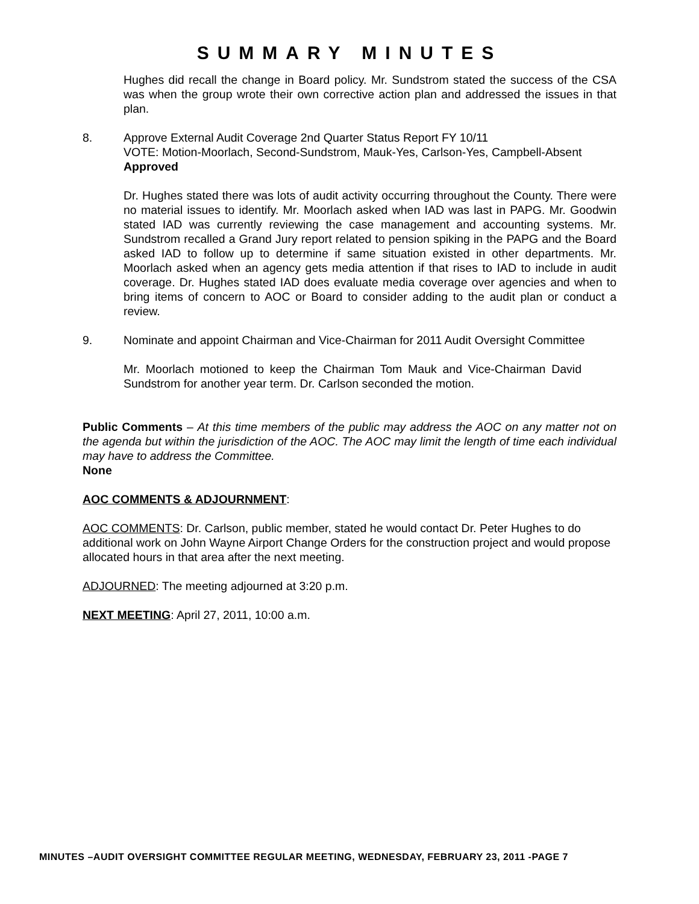SUMMARY MINUTES
Hughes did recall the change in Board policy. Mr. Sundstrom stated the success of the CSA was when the group wrote their own corrective action plan and addressed the issues in that plan.
8. Approve External Audit Coverage 2nd Quarter Status Report FY 10/11
VOTE: Motion-Moorlach, Second-Sundstrom, Mauk-Yes, Carlson-Yes, Campbell-Absent
Approved
Dr. Hughes stated there was lots of audit activity occurring throughout the County. There were no material issues to identify. Mr. Moorlach asked when IAD was last in PAPG. Mr. Goodwin stated IAD was currently reviewing the case management and accounting systems. Mr. Sundstrom recalled a Grand Jury report related to pension spiking in the PAPG and the Board asked IAD to follow up to determine if same situation existed in other departments. Mr. Moorlach asked when an agency gets media attention if that rises to IAD to include in audit coverage. Dr. Hughes stated IAD does evaluate media coverage over agencies and when to bring items of concern to AOC or Board to consider adding to the audit plan or conduct a review.
9. Nominate and appoint Chairman and Vice-Chairman for 2011 Audit Oversight Committee
Mr. Moorlach motioned to keep the Chairman Tom Mauk and Vice-Chairman David Sundstrom for another year term. Dr. Carlson seconded the motion.
Public Comments – At this time members of the public may address the AOC on any matter not on the agenda but within the jurisdiction of the AOC. The AOC may limit the length of time each individual may have to address the Committee.
None
AOC COMMENTS & ADJOURNMENT:
AOC COMMENTS: Dr. Carlson, public member, stated he would contact Dr. Peter Hughes to do additional work on John Wayne Airport Change Orders for the construction project and would propose allocated hours in that area after the next meeting.
ADJOURNED: The meeting adjourned at 3:20 p.m.
NEXT MEETING: April 27, 2011, 10:00 a.m.
MINUTES –AUDIT OVERSIGHT COMMITTEE REGULAR MEETING, WEDNESDAY, FEBRUARY 23, 2011 -PAGE 7